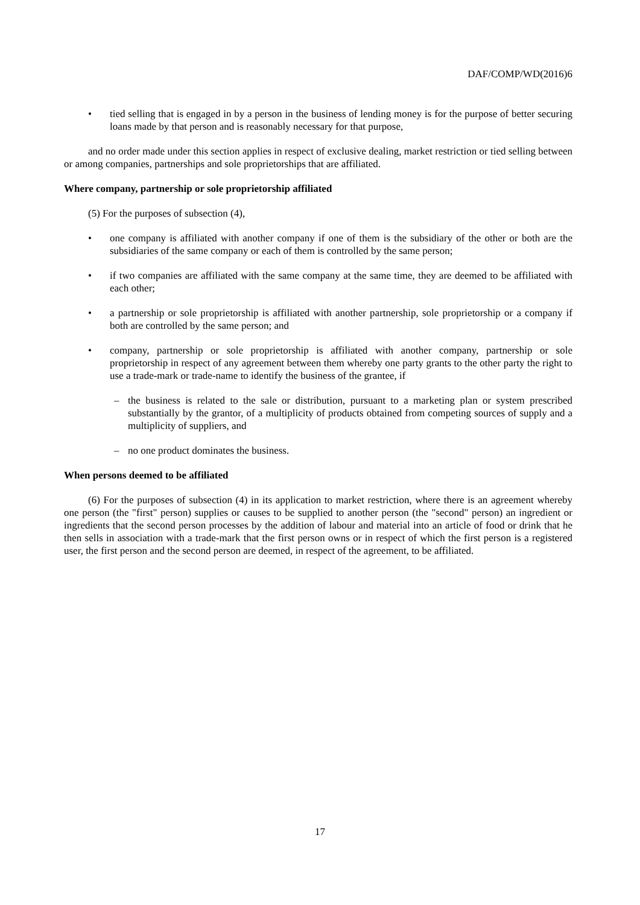DAF/COMP/WD(2016)6
• tied selling that is engaged in by a person in the business of lending money is for the purpose of better securing loans made by that person and is reasonably necessary for that purpose,
and no order made under this section applies in respect of exclusive dealing, market restriction or tied selling between or among companies, partnerships and sole proprietorships that are affiliated.
Where company, partnership or sole proprietorship affiliated
(5) For the purposes of subsection (4),
• one company is affiliated with another company if one of them is the subsidiary of the other or both are the subsidiaries of the same company or each of them is controlled by the same person;
• if two companies are affiliated with the same company at the same time, they are deemed to be affiliated with each other;
• a partnership or sole proprietorship is affiliated with another partnership, sole proprietorship or a company if both are controlled by the same person; and
• company, partnership or sole proprietorship is affiliated with another company, partnership or sole proprietorship in respect of any agreement between them whereby one party grants to the other party the right to use a trade-mark or trade-name to identify the business of the grantee, if
– the business is related to the sale or distribution, pursuant to a marketing plan or system prescribed substantially by the grantor, of a multiplicity of products obtained from competing sources of supply and a multiplicity of suppliers, and
– no one product dominates the business.
When persons deemed to be affiliated
(6) For the purposes of subsection (4) in its application to market restriction, where there is an agreement whereby one person (the "first" person) supplies or causes to be supplied to another person (the "second" person) an ingredient or ingredients that the second person processes by the addition of labour and material into an article of food or drink that he then sells in association with a trade-mark that the first person owns or in respect of which the first person is a registered user, the first person and the second person are deemed, in respect of the agreement, to be affiliated.
17